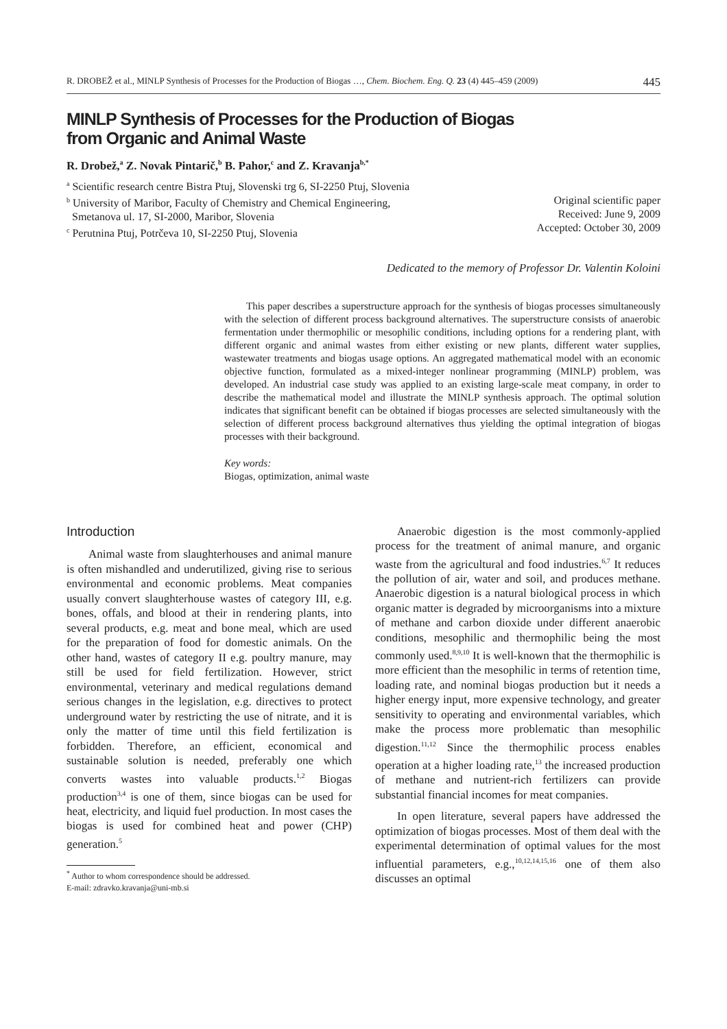R. DROBEŽ et al., MINLP Synthesis of Processes for the Production of Biogas …, Chem. Biochem. Eng. Q. 23 (4) 445–459 (2009) 445
MINLP Synthesis of Processes for the Production of Biogas
from Organic and Animal Waste
R. Drobež,<sup>a</sup> Z. Novak Pintarič,<sup>b</sup> B. Pahor,<sup>c</sup> and Z. Kravanja<sup>b,*</sup>
<sup>a</sup> Scientific research centre Bistra Ptuj, Slovenski trg 6, SI-2250 Ptuj, Slovenia
<sup>b</sup> University of Maribor, Faculty of Chemistry and Chemical Engineering,
Smetanova ul. 17, SI-2000, Maribor, Slovenia
<sup>c</sup> Perutnina Ptuj, Potrčeva 10, SI-2250 Ptuj, Slovenia
Original scientific paper
Received: June 9, 2009
Accepted: October 30, 2009
Dedicated to the memory of Professor Dr. Valentin Koloini
This paper describes a superstructure approach for the synthesis of biogas processes simultaneously with the selection of different process background alternatives. The superstructure consists of anaerobic fermentation under thermophilic or mesophilic conditions, including options for a rendering plant, with different organic and animal wastes from either existing or new plants, different water supplies, wastewater treatments and biogas usage options. An aggregated mathematical model with an economic objective function, formulated as a mixed-integer nonlinear programming (MINLP) problem, was developed. An industrial case study was applied to an existing large-scale meat company, in order to describe the mathematical model and illustrate the MINLP synthesis approach. The optimal solution indicates that significant benefit can be obtained if biogas processes are selected simultaneously with the selection of different process background alternatives thus yielding the optimal integration of biogas processes with their background.
Key words:
Biogas, optimization, animal waste
Introduction
Animal waste from slaughterhouses and animal manure is often mishandled and underutilized, giving rise to serious environmental and economic problems. Meat companies usually convert slaughterhouse wastes of category III, e.g. bones, offals, and blood at their in rendering plants, into several products, e.g. meat and bone meal, which are used for the preparation of food for domestic animals. On the other hand, wastes of category II e.g. poultry manure, may still be used for field fertilization. However, strict environmental, veterinary and medical regulations demand serious changes in the legislation, e.g. directives to protect underground water by restricting the use of nitrate, and it is only the matter of time until this field fertilization is forbidden. Therefore, an efficient, economical and sustainable solution is needed, preferably one which converts wastes into valuable products.<sup>1,2</sup> Biogas production<sup>3,4</sup> is one of them, since biogas can be used for heat, electricity, and liquid fuel production. In most cases the biogas is used for combined heat and power (CHP) generation.<sup>5</sup>
<sup>*</sup> Author to whom correspondence should be addressed.
E-mail: zdravko.kravanja@uni-mb.si
Anaerobic digestion is the most commonly-applied process for the treatment of animal manure, and organic waste from the agricultural and food industries.<sup>6,7</sup> It reduces the pollution of air, water and soil, and produces methane. Anaerobic digestion is a natural biological process in which organic matter is degraded by microorganisms into a mixture of methane and carbon dioxide under different anaerobic conditions, mesophilic and thermophilic being the most commonly used.<sup>8,9,10</sup> It is well-known that the thermophilic is more efficient than the mesophilic in terms of retention time, loading rate, and nominal biogas production but it needs a higher energy input, more expensive technology, and greater sensitivity to operating and environmental variables, which make the process more problematic than mesophilic digestion.<sup>11,12</sup> Since the thermophilic process enables operation at a higher loading rate,<sup>13</sup> the increased production of methane and nutrient-rich fertilizers can provide substantial financial incomes for meat companies.
In open literature, several papers have addressed the optimization of biogas processes. Most of them deal with the experimental determination of optimal values for the most influential parameters, e.g.,<sup>10,12,14,15,16</sup> one of them also discusses an optimal